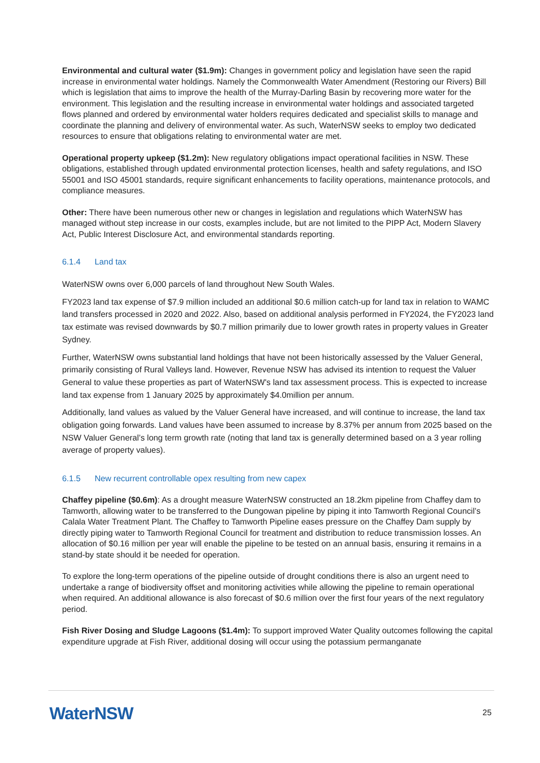Environmental and cultural water ($1.9m): Changes in government policy and legislation have seen the rapid increase in environmental water holdings. Namely the Commonwealth Water Amendment (Restoring our Rivers) Bill which is legislation that aims to improve the health of the Murray-Darling Basin by recovering more water for the environment. This legislation and the resulting increase in environmental water holdings and associated targeted flows planned and ordered by environmental water holders requires dedicated and specialist skills to manage and coordinate the planning and delivery of environmental water. As such, WaterNSW seeks to employ two dedicated resources to ensure that obligations relating to environmental water are met.
Operational property upkeep ($1.2m): New regulatory obligations impact operational facilities in NSW. These obligations, established through updated environmental protection licenses, health and safety regulations, and ISO 55001 and ISO 45001 standards, require significant enhancements to facility operations, maintenance protocols, and compliance measures.
Other: There have been numerous other new or changes in legislation and regulations which WaterNSW has managed without step increase in our costs, examples include, but are not limited to the PIPP Act, Modern Slavery Act, Public Interest Disclosure Act, and environmental standards reporting.
6.1.4 Land tax
WaterNSW owns over 6,000 parcels of land throughout New South Wales.
FY2023 land tax expense of $7.9 million included an additional $0.6 million catch-up for land tax in relation to WAMC land transfers processed in 2020 and 2022. Also, based on additional analysis performed in FY2024, the FY2023 land tax estimate was revised downwards by $0.7 million primarily due to lower growth rates in property values in Greater Sydney.
Further, WaterNSW owns substantial land holdings that have not been historically assessed by the Valuer General, primarily consisting of Rural Valleys land. However, Revenue NSW has advised its intention to request the Valuer General to value these properties as part of WaterNSW's land tax assessment process. This is expected to increase land tax expense from 1 January 2025 by approximately $4.0million per annum.
Additionally, land values as valued by the Valuer General have increased, and will continue to increase, the land tax obligation going forwards. Land values have been assumed to increase by 8.37% per annum from 2025 based on the NSW Valuer General’s long term growth rate (noting that land tax is generally determined based on a 3 year rolling average of property values).
6.1.5 New recurrent controllable opex resulting from new capex
Chaffey pipeline ($0.6m): As a drought measure WaterNSW constructed an 18.2km pipeline from Chaffey dam to Tamworth, allowing water to be transferred to the Dungowan pipeline by piping it into Tamworth Regional Council’s Calala Water Treatment Plant. The Chaffey to Tamworth Pipeline eases pressure on the Chaffey Dam supply by directly piping water to Tamworth Regional Council for treatment and distribution to reduce transmission losses. An allocation of $0.16 million per year will enable the pipeline to be tested on an annual basis, ensuring it remains in a stand-by state should it be needed for operation.
To explore the long-term operations of the pipeline outside of drought conditions there is also an urgent need to undertake a range of biodiversity offset and monitoring activities while allowing the pipeline to remain operational when required. An additional allowance is also forecast of $0.6 million over the first four years of the next regulatory period.
Fish River Dosing and Sludge Lagoons ($1.4m): To support improved Water Quality outcomes following the capital expenditure upgrade at Fish River, additional dosing will occur using the potassium permanganate
WaterNSW 25